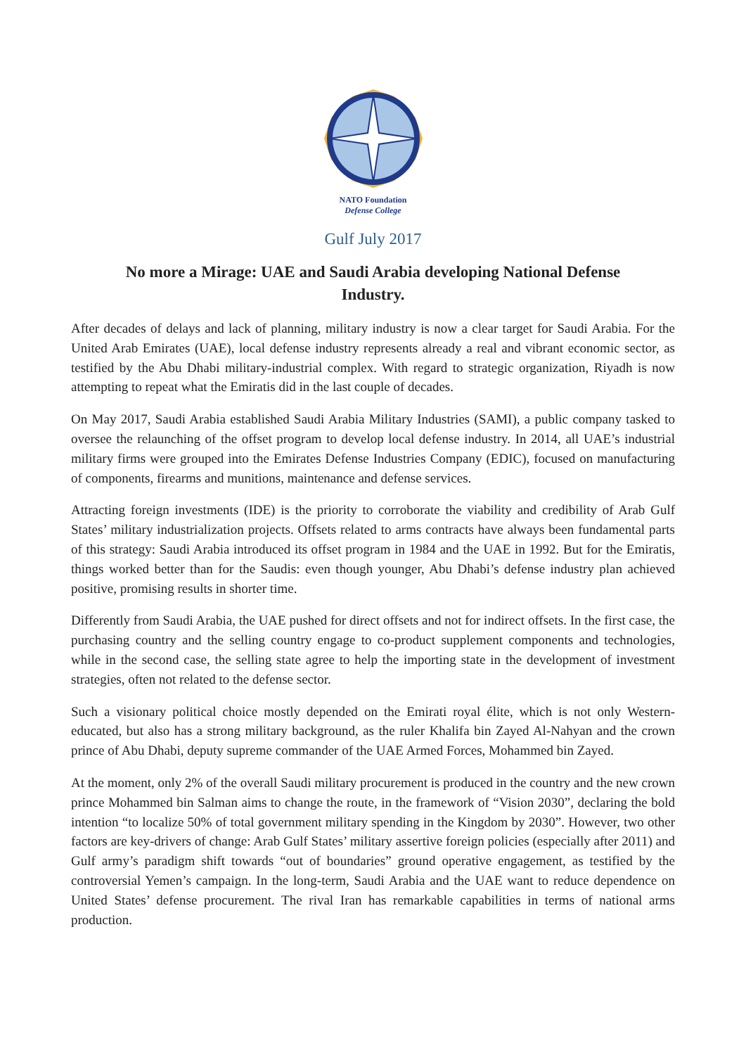NATO Foundation
Defense College
Gulf July 2017
No more a Mirage: UAE and Saudi Arabia developing National Defense Industry.
After decades of delays and lack of planning, military industry is now a clear target for Saudi Arabia. For the United Arab Emirates (UAE), local defense industry represents already a real and vibrant economic sector, as testified by the Abu Dhabi military-industrial complex. With regard to strategic organization, Riyadh is now attempting to repeat what the Emiratis did in the last couple of decades.
On May 2017, Saudi Arabia established Saudi Arabia Military Industries (SAMI), a public company tasked to oversee the relaunching of the offset program to develop local defense industry. In 2014, all UAE’s industrial military firms were grouped into the Emirates Defense Industries Company (EDIC), focused on manufacturing of components, firearms and munitions, maintenance and defense services.
Attracting foreign investments (IDE) is the priority to corroborate the viability and credibility of Arab Gulf States’ military industrialization projects. Offsets related to arms contracts have always been fundamental parts of this strategy: Saudi Arabia introduced its offset program in 1984 and the UAE in 1992. But for the Emiratis, things worked better than for the Saudis: even though younger, Abu Dhabi’s defense industry plan achieved positive, promising results in shorter time.
Differently from Saudi Arabia, the UAE pushed for direct offsets and not for indirect offsets. In the first case, the purchasing country and the selling country engage to co-product supplement components and technologies, while in the second case, the selling state agree to help the importing state in the development of investment strategies, often not related to the defense sector.
Such a visionary political choice mostly depended on the Emirati royal élite, which is not only Western-educated, but also has a strong military background, as the ruler Khalifa bin Zayed Al-Nahyan and the crown prince of Abu Dhabi, deputy supreme commander of the UAE Armed Forces, Mohammed bin Zayed.
At the moment, only 2% of the overall Saudi military procurement is produced in the country and the new crown prince Mohammed bin Salman aims to change the route, in the framework of “Vision 2030”, declaring the bold intention “to localize 50% of total government military spending in the Kingdom by 2030”. However, two other factors are key-drivers of change: Arab Gulf States’ military assertive foreign policies (especially after 2011) and Gulf army’s paradigm shift towards “out of boundaries” ground operative engagement, as testified by the controversial Yemen’s campaign. In the long-term, Saudi Arabia and the UAE want to reduce dependence on United States’ defense procurement. The rival Iran has remarkable capabilities in terms of national arms production.